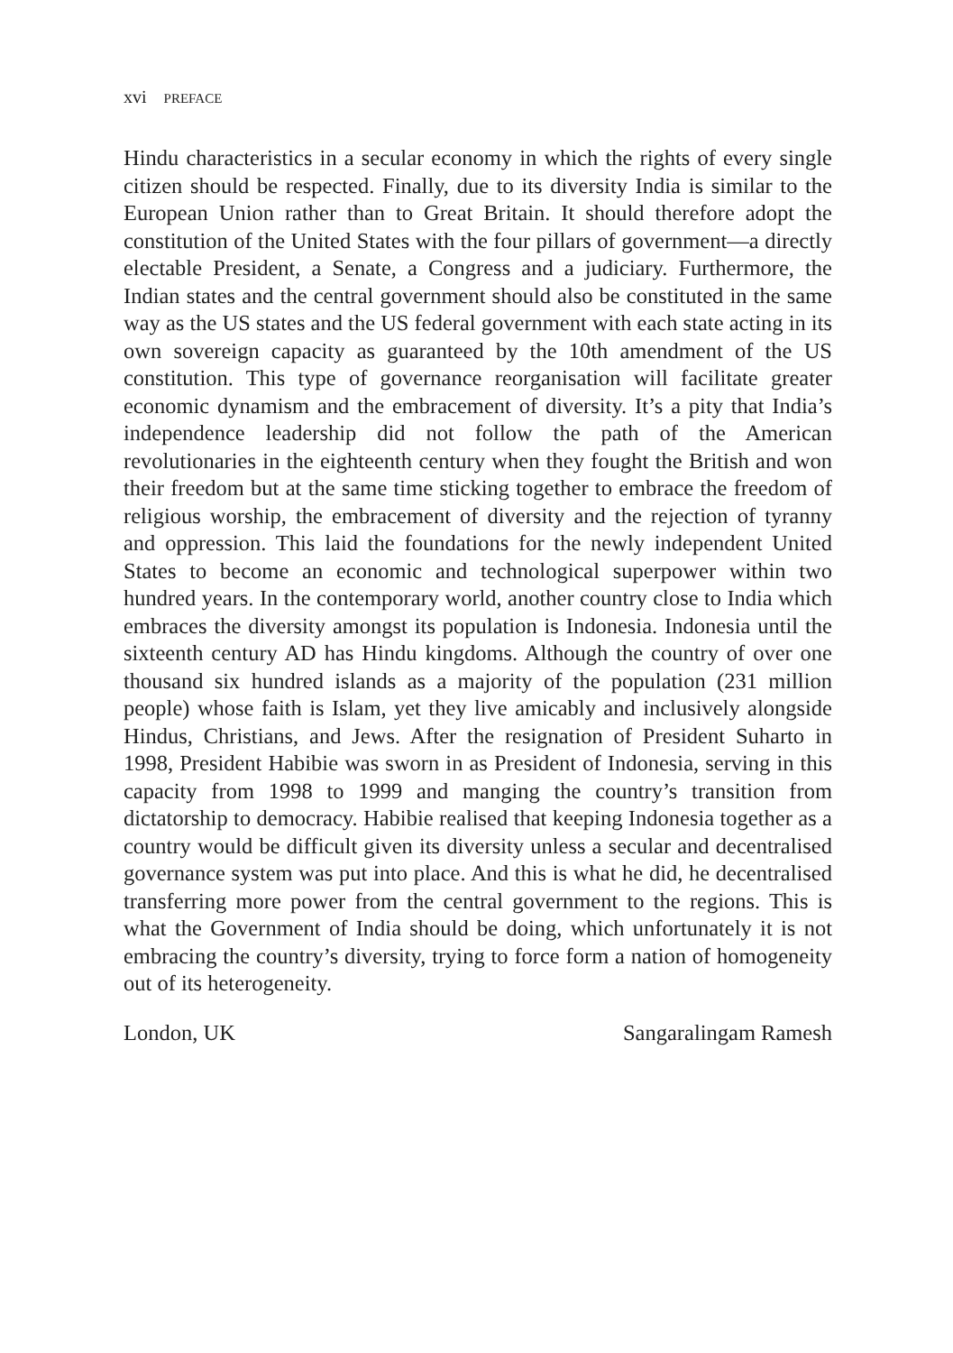xvi PREFACE
Hindu characteristics in a secular economy in which the rights of every single citizen should be respected. Finally, due to its diversity India is similar to the European Union rather than to Great Britain. It should therefore adopt the constitution of the United States with the four pillars of government—a directly electable President, a Senate, a Congress and a judiciary. Furthermore, the Indian states and the central government should also be constituted in the same way as the US states and the US federal government with each state acting in its own sovereign capacity as guaranteed by the 10th amendment of the US constitution. This type of governance reorganisation will facilitate greater economic dynamism and the embracement of diversity. It’s a pity that India’s independence leadership did not follow the path of the American revolutionaries in the eighteenth century when they fought the British and won their freedom but at the same time sticking together to embrace the freedom of religious worship, the embracement of diversity and the rejection of tyranny and oppression. This laid the foundations for the newly independent United States to become an economic and technological superpower within two hundred years. In the contemporary world, another country close to India which embraces the diversity amongst its population is Indonesia. Indonesia until the sixteenth century AD has Hindu kingdoms. Although the country of over one thousand six hundred islands as a majority of the population (231 million people) whose faith is Islam, yet they live amicably and inclusively alongside Hindus, Christians, and Jews. After the resignation of President Suharto in 1998, President Habibie was sworn in as President of Indonesia, serving in this capacity from 1998 to 1999 and manging the country’s transition from dictatorship to democracy. Habibie realised that keeping Indonesia together as a country would be difficult given its diversity unless a secular and decentralised governance system was put into place. And this is what he did, he decentralised transferring more power from the central government to the regions. This is what the Government of India should be doing, which unfortunately it is not embracing the country’s diversity, trying to force form a nation of homogeneity out of its heterogeneity.
London, UK Sangaralingam Ramesh